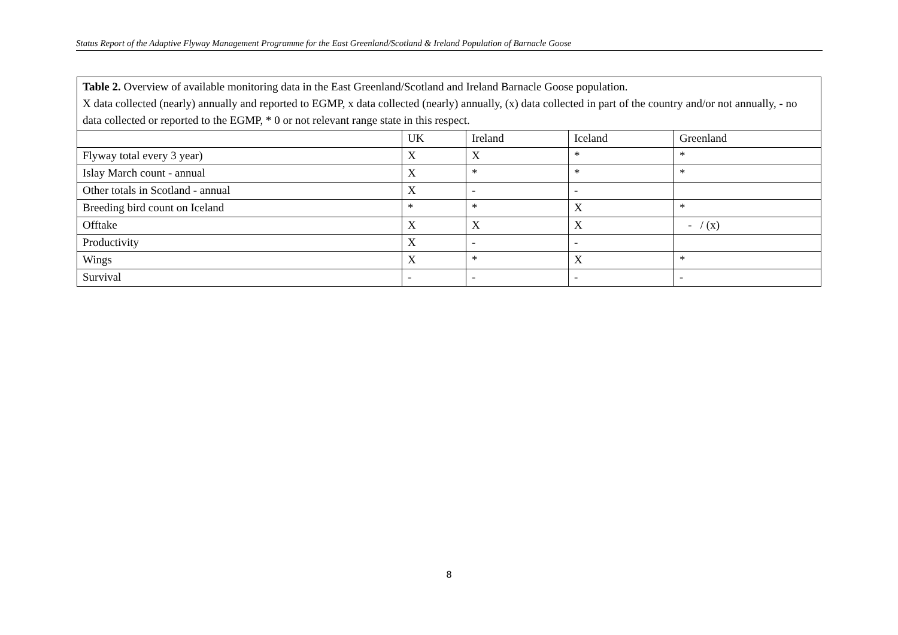Status Report of the Adaptive Flyway Management Programme for the East Greenland/Scotland & Ireland Population of Barnacle Goose
| Table 2. Overview of available monitoring data in the East Greenland/Scotland and Ireland Barnacle Goose population. X data collected (nearly) annually and reported to EGMP, x data collected (nearly) annually, (x) data collected in part of the country and/or not annually, - no data collected or reported to the EGMP, * 0 or not relevant range state in this respect. | | | | |
| | UK | Ireland | Iceland | Greenland |
| Flyway total every 3 year) | X | X | * | * |
| Islay March count - annual | X | * | * | * |
| Other totals in Scotland - annual | X | - | - | |
| Breeding bird count on Iceland | * | * | X | * |
| Offtake | X | X | X | - / (x) |
| Productivity | X | - | - | |
| Wings | X | * | X | * |
| Survival | - | - | - | - |
8